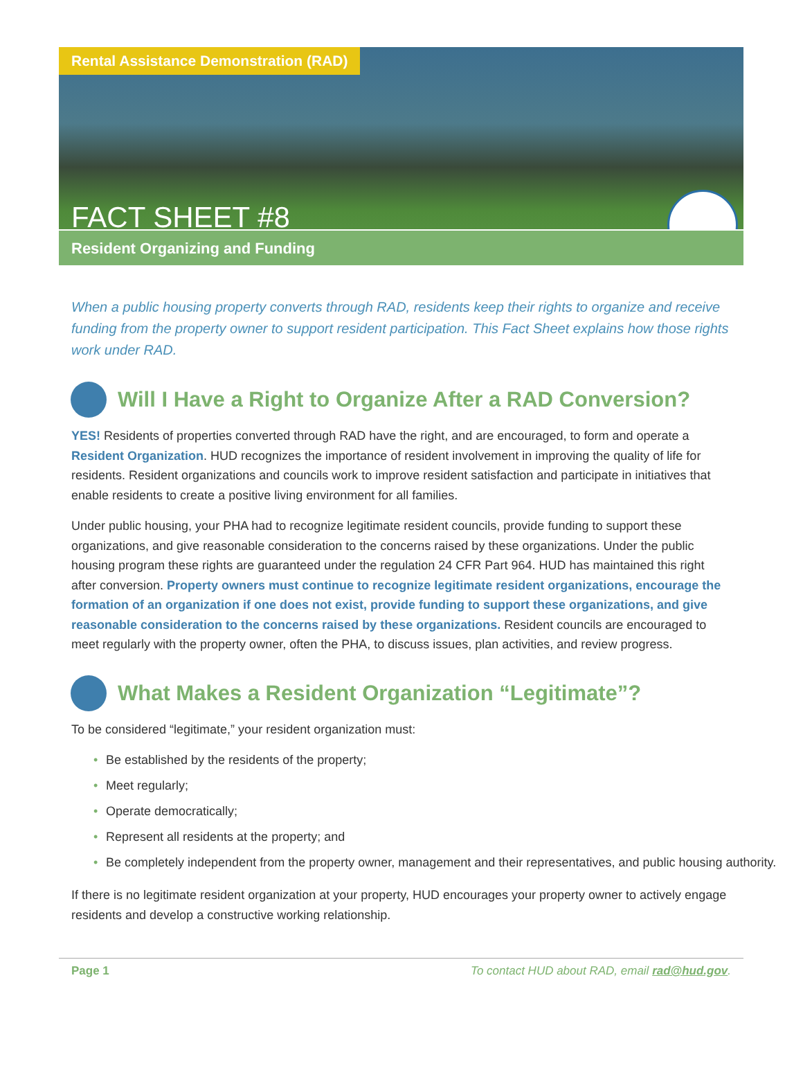Rental Assistance Demonstration (RAD)
FACT SHEET #8
Resident Organizing and Funding
When a public housing property converts through RAD, residents keep their rights to organize and receive funding from the property owner to support resident participation. This Fact Sheet explains how those rights work under RAD.
Will I Have a Right to Organize After a RAD Conversion?
YES! Residents of properties converted through RAD have the right, and are encouraged, to form and operate a Resident Organization. HUD recognizes the importance of resident involvement in improving the quality of life for residents. Resident organizations and councils work to improve resident satisfaction and participate in initiatives that enable residents to create a positive living environment for all families.
Under public housing, your PHA had to recognize legitimate resident councils, provide funding to support these organizations, and give reasonable consideration to the concerns raised by these organizations. Under the public housing program these rights are guaranteed under the regulation 24 CFR Part 964. HUD has maintained this right after conversion. Property owners must continue to recognize legitimate resident organizations, encourage the formation of an organization if one does not exist, provide funding to support these organizations, and give reasonable consideration to the concerns raised by these organizations. Resident councils are encouraged to meet regularly with the property owner, often the PHA, to discuss issues, plan activities, and review progress.
What Makes a Resident Organization “Legitimate”?
To be considered “legitimate,” your resident organization must:
• Be established by the residents of the property;
• Meet regularly;
• Operate democratically;
• Represent all residents at the property; and
• Be completely independent from the property owner, management and their representatives, and public housing authority.
If there is no legitimate resident organization at your property, HUD encourages your property owner to actively engage residents and develop a constructive working relationship.
Page 1 To contact HUD about RAD, email rad@hud.gov.